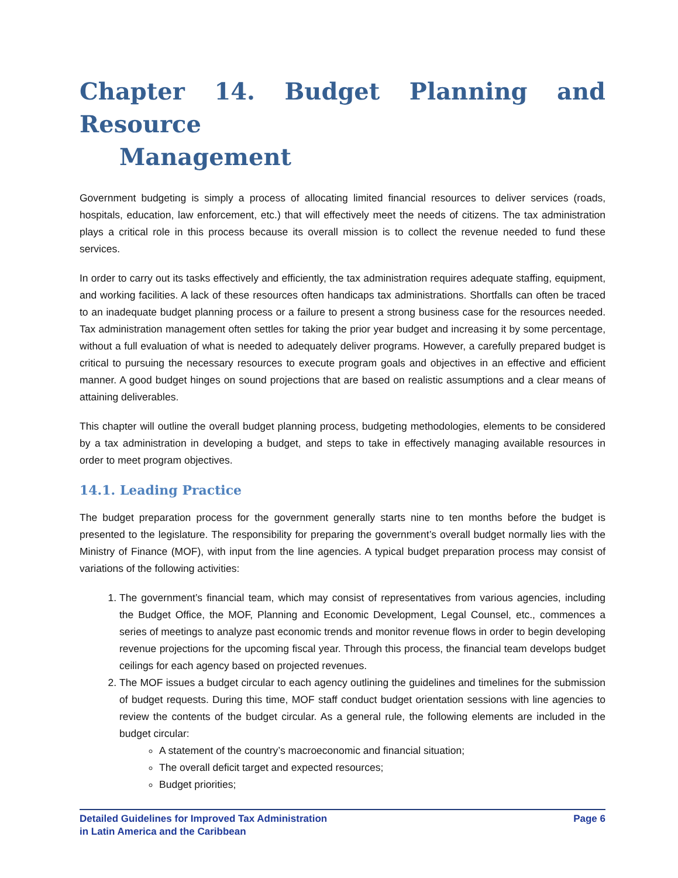Chapter 14. Budget Planning and Resource
Management
Government budgeting is simply a process of allocating limited financial resources to deliver services (roads, hospitals, education, law enforcement, etc.) that will effectively meet the needs of citizens. The tax administration plays a critical role in this process because its overall mission is to collect the revenue needed to fund these services.
In order to carry out its tasks effectively and efficiently, the tax administration requires adequate staffing, equipment, and working facilities. A lack of these resources often handicaps tax administrations. Shortfalls can often be traced to an inadequate budget planning process or a failure to present a strong business case for the resources needed. Tax administration management often settles for taking the prior year budget and increasing it by some percentage, without a full evaluation of what is needed to adequately deliver programs. However, a carefully prepared budget is critical to pursuing the necessary resources to execute program goals and objectives in an effective and efficient manner. A good budget hinges on sound projections that are based on realistic assumptions and a clear means of attaining deliverables.
This chapter will outline the overall budget planning process, budgeting methodologies, elements to be considered by a tax administration in developing a budget, and steps to take in effectively managing available resources in order to meet program objectives.
14.1. Leading Practice
The budget preparation process for the government generally starts nine to ten months before the budget is presented to the legislature. The responsibility for preparing the government’s overall budget normally lies with the Ministry of Finance (MOF), with input from the line agencies. A typical budget preparation process may consist of variations of the following activities:
1. The government’s financial team, which may consist of representatives from various agencies, including the Budget Office, the MOF, Planning and Economic Development, Legal Counsel, etc., commences a series of meetings to analyze past economic trends and monitor revenue flows in order to begin developing revenue projections for the upcoming fiscal year. Through this process, the financial team develops budget ceilings for each agency based on projected revenues.
2. The MOF issues a budget circular to each agency outlining the guidelines and timelines for the submission of budget requests. During this time, MOF staff conduct budget orientation sessions with line agencies to review the contents of the budget circular. As a general rule, the following elements are included in the budget circular:
A statement of the country’s macroeconomic and financial situation;
The overall deficit target and expected resources;
Budget priorities;
Detailed Guidelines for Improved Tax Administration
in Latin America and the Caribbean
Page 6